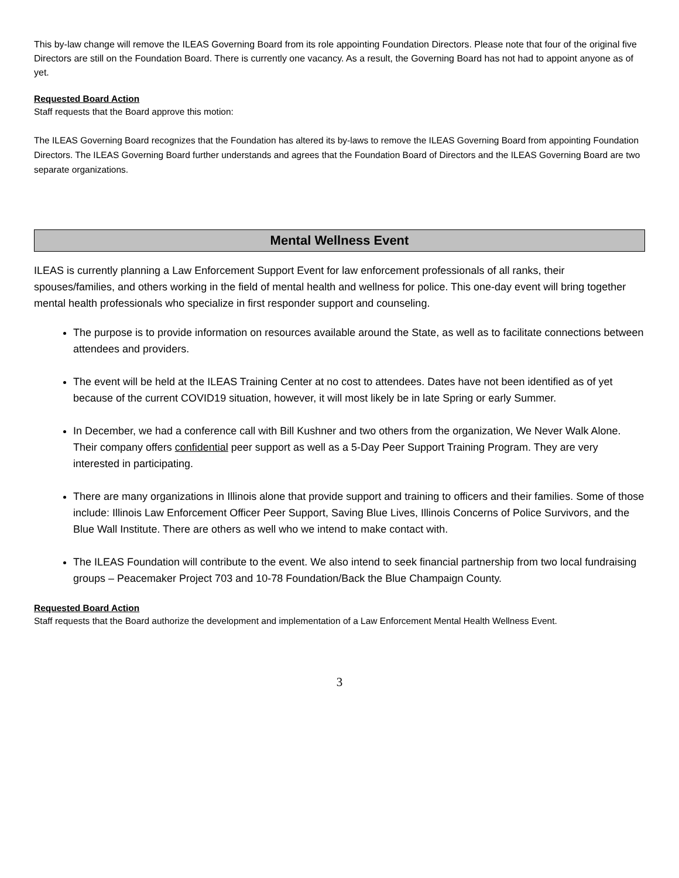This by-law change will remove the ILEAS Governing Board from its role appointing Foundation Directors. Please note that four of the original five Directors are still on the Foundation Board. There is currently one vacancy. As a result, the Governing Board has not had to appoint anyone as of yet.
Requested Board Action
Staff requests that the Board approve this motion:
The ILEAS Governing Board recognizes that the Foundation has altered its by-laws to remove the ILEAS Governing Board from appointing Foundation Directors. The ILEAS Governing Board further understands and agrees that the Foundation Board of Directors and the ILEAS Governing Board are two separate organizations.
Mental Wellness Event
ILEAS is currently planning a Law Enforcement Support Event for law enforcement professionals of all ranks, their spouses/families, and others working in the field of mental health and wellness for police. This one-day event will bring together mental health professionals who specialize in first responder support and counseling.
The purpose is to provide information on resources available around the State, as well as to facilitate connections between attendees and providers.
The event will be held at the ILEAS Training Center at no cost to attendees. Dates have not been identified as of yet because of the current COVID19 situation, however, it will most likely be in late Spring or early Summer.
In December, we had a conference call with Bill Kushner and two others from the organization, We Never Walk Alone. Their company offers confidential peer support as well as a 5-Day Peer Support Training Program. They are very interested in participating.
There are many organizations in Illinois alone that provide support and training to officers and their families. Some of those include: Illinois Law Enforcement Officer Peer Support, Saving Blue Lives, Illinois Concerns of Police Survivors, and the Blue Wall Institute. There are others as well who we intend to make contact with.
The ILEAS Foundation will contribute to the event. We also intend to seek financial partnership from two local fundraising groups – Peacemaker Project 703 and 10-78 Foundation/Back the Blue Champaign County.
Requested Board Action
Staff requests that the Board authorize the development and implementation of a Law Enforcement Mental Health Wellness Event.
3